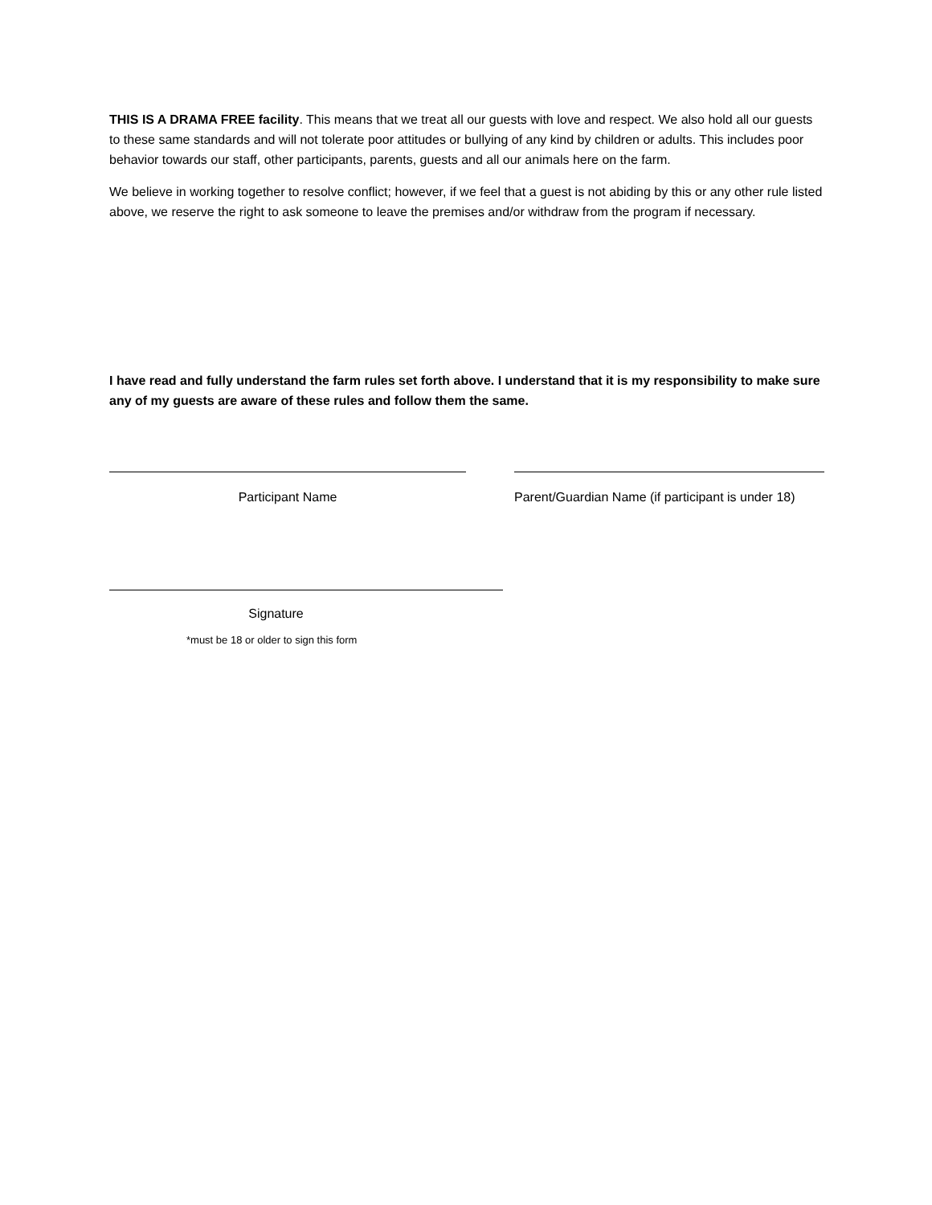THIS IS A DRAMA FREE facility. This means that we treat all our guests with love and respect. We also hold all our guests to these same standards and will not tolerate poor attitudes or bullying of any kind by children or adults. This includes poor behavior towards our staff, other participants, parents, guests and all our animals here on the farm.
We believe in working together to resolve conflict; however, if we feel that a guest is not abiding by this or any other rule listed above, we reserve the right to ask someone to leave the premises and/or withdraw from the program if necessary.
I have read and fully understand the farm rules set forth above. I understand that it is my responsibility to make sure any of my guests are aware of these rules and follow them the same.
Participant Name Parent/Guardian Name (if participant is under 18)
Signature
*must be 18 or older to sign this form